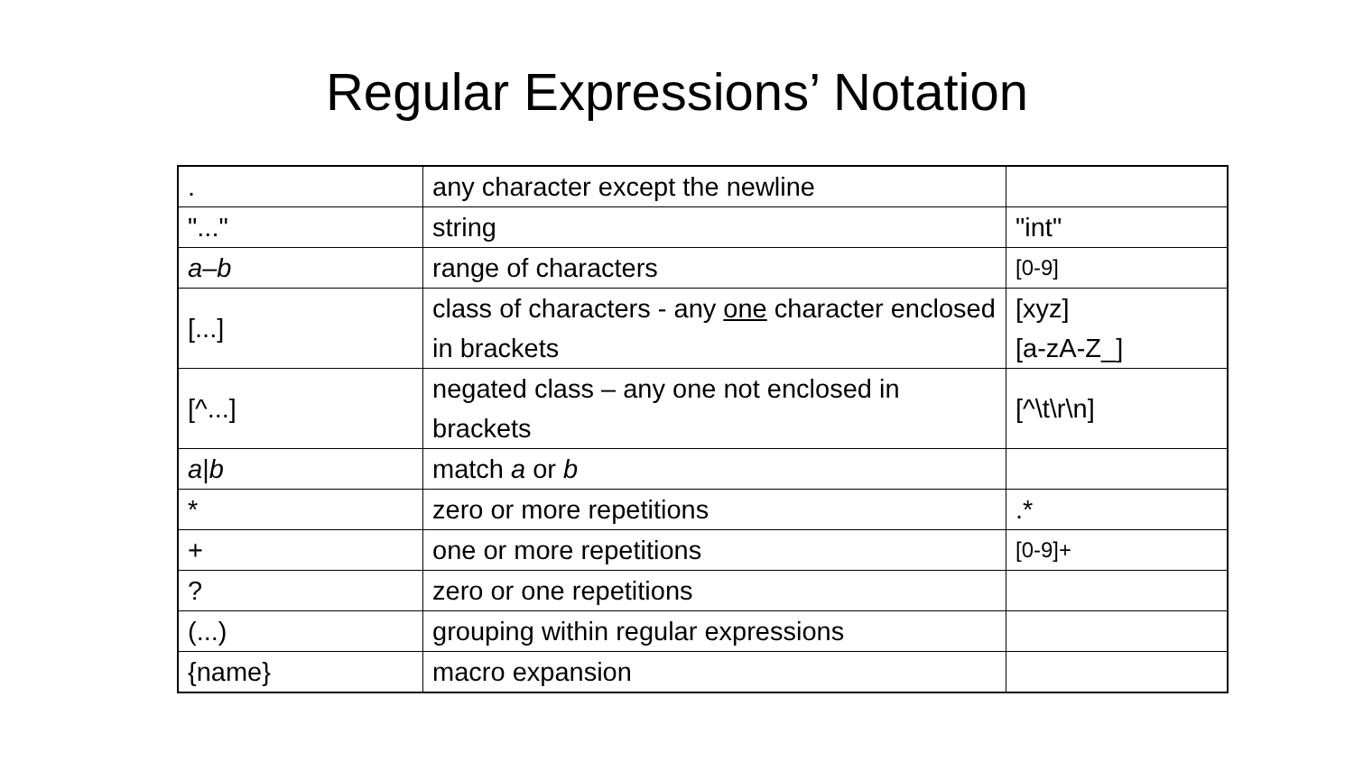Regular Expressions’ Notation
| . | any character except the newline | |
| "..." | string | "int" |
| a – b | range of characters | [0-9] |
| [...] | class of characters - any one character enclosed in brackets | [xyz] [a-zA-Z_] |
| [^...] | negated class – any one not enclosed in brackets | [^\t\r\n] |
| a / b | match a or b | |
| * | zero or more repetitions | .* |
| + | one or more repetitions | [0-9]+ |
| ? | zero or one repetitions | |
| (...) | grouping within regular expressions | |
| {name} | macro expansion | |